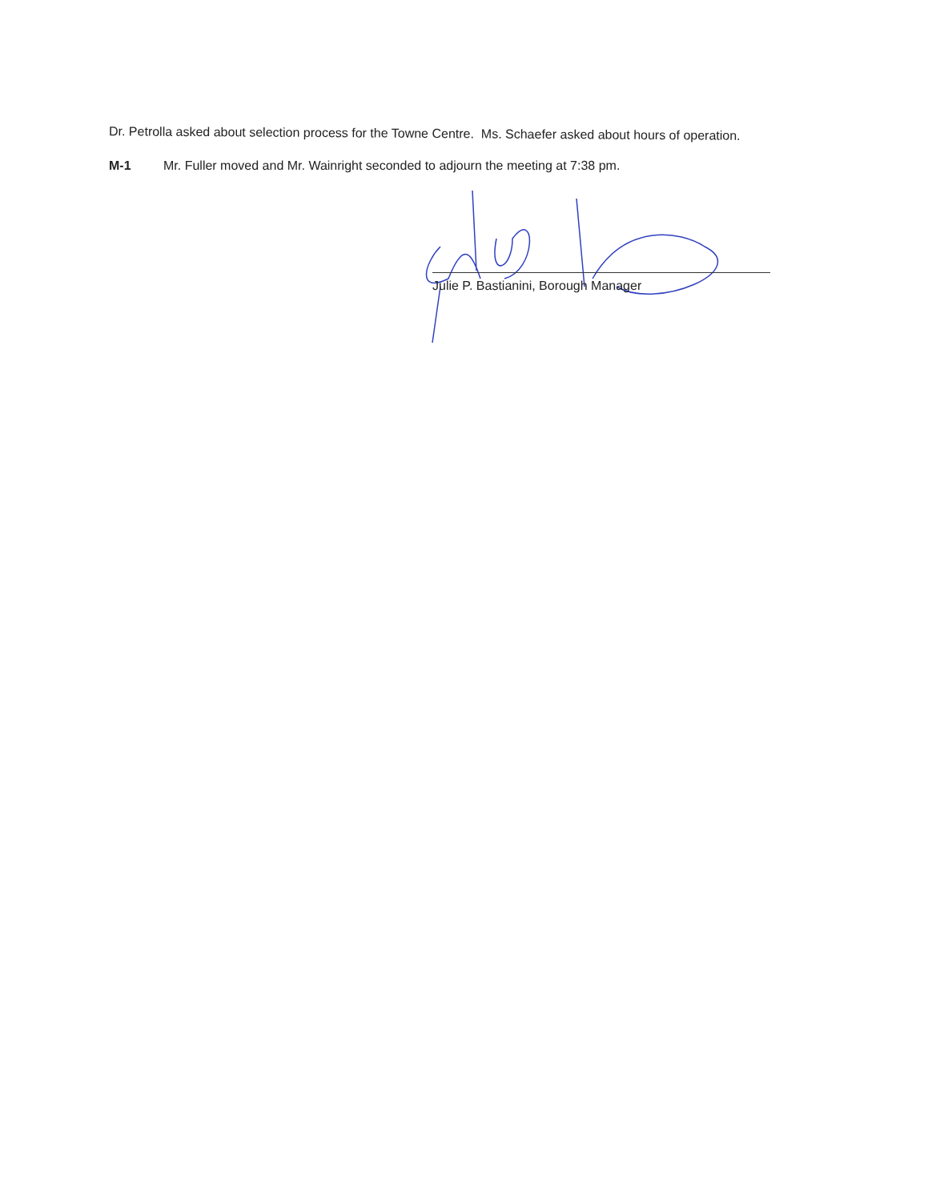Dr. Petrolla asked about selection process for the Towne Centre. Ms. Schaefer asked about hours of operation.
M-1 Mr. Fuller moved and Mr. Wainright seconded to adjourn the meeting at 7:38 pm.
Julie P. Bastianini, Borough Manager